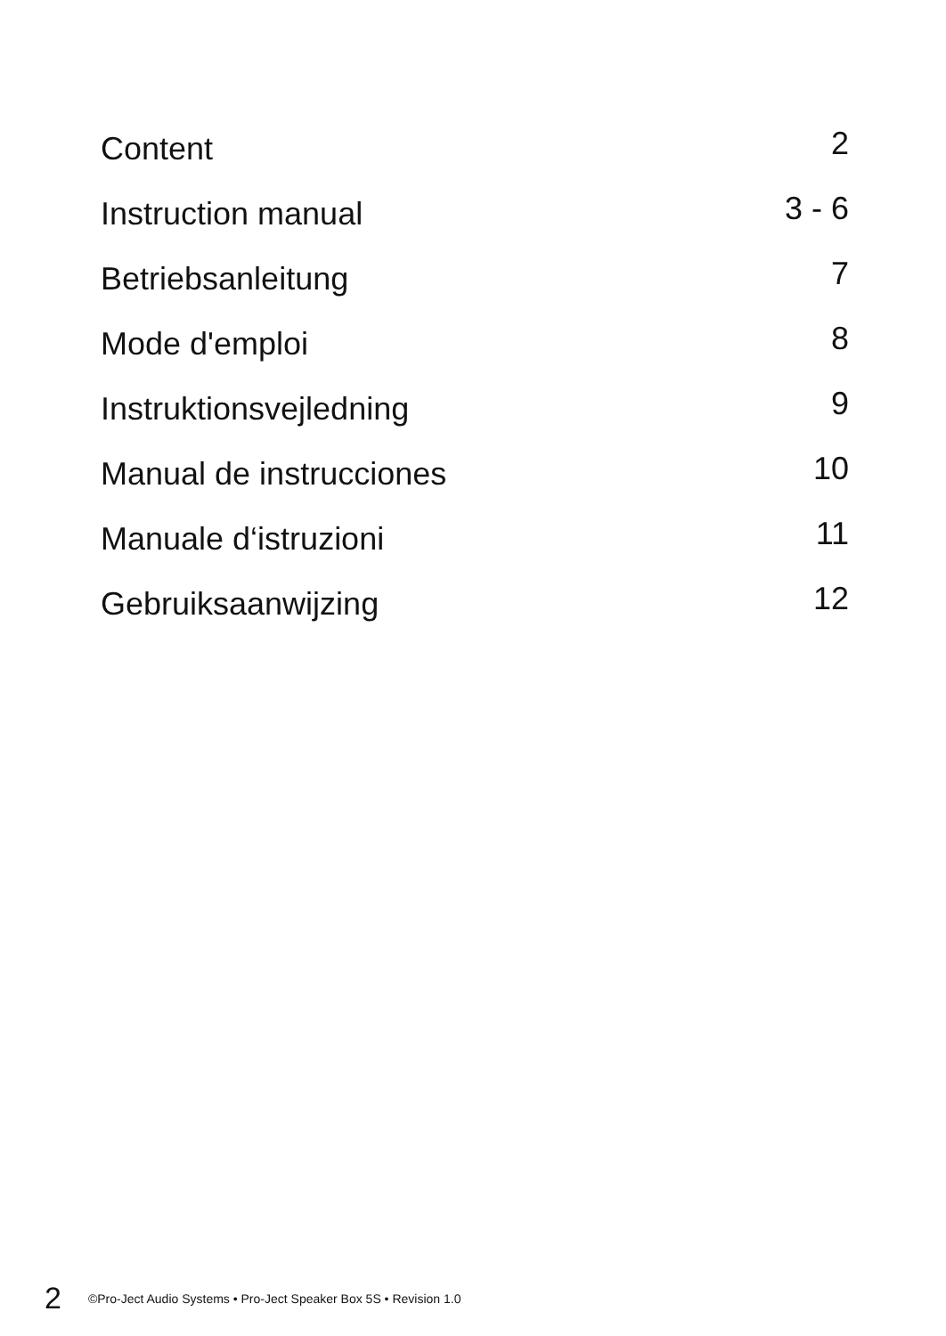Content 2
Instruction manual 3 - 6
Betriebsanleitung 7
Mode d'emploi 8
Instruktionsvejledning 9
Manual de instrucciones 10
Manuale d‘istruzioni 11
Gebruiksaanwijzing 12
2 ©Pro-Ject Audio Systems • Pro-Ject Speaker Box 5S • Revision 1.0